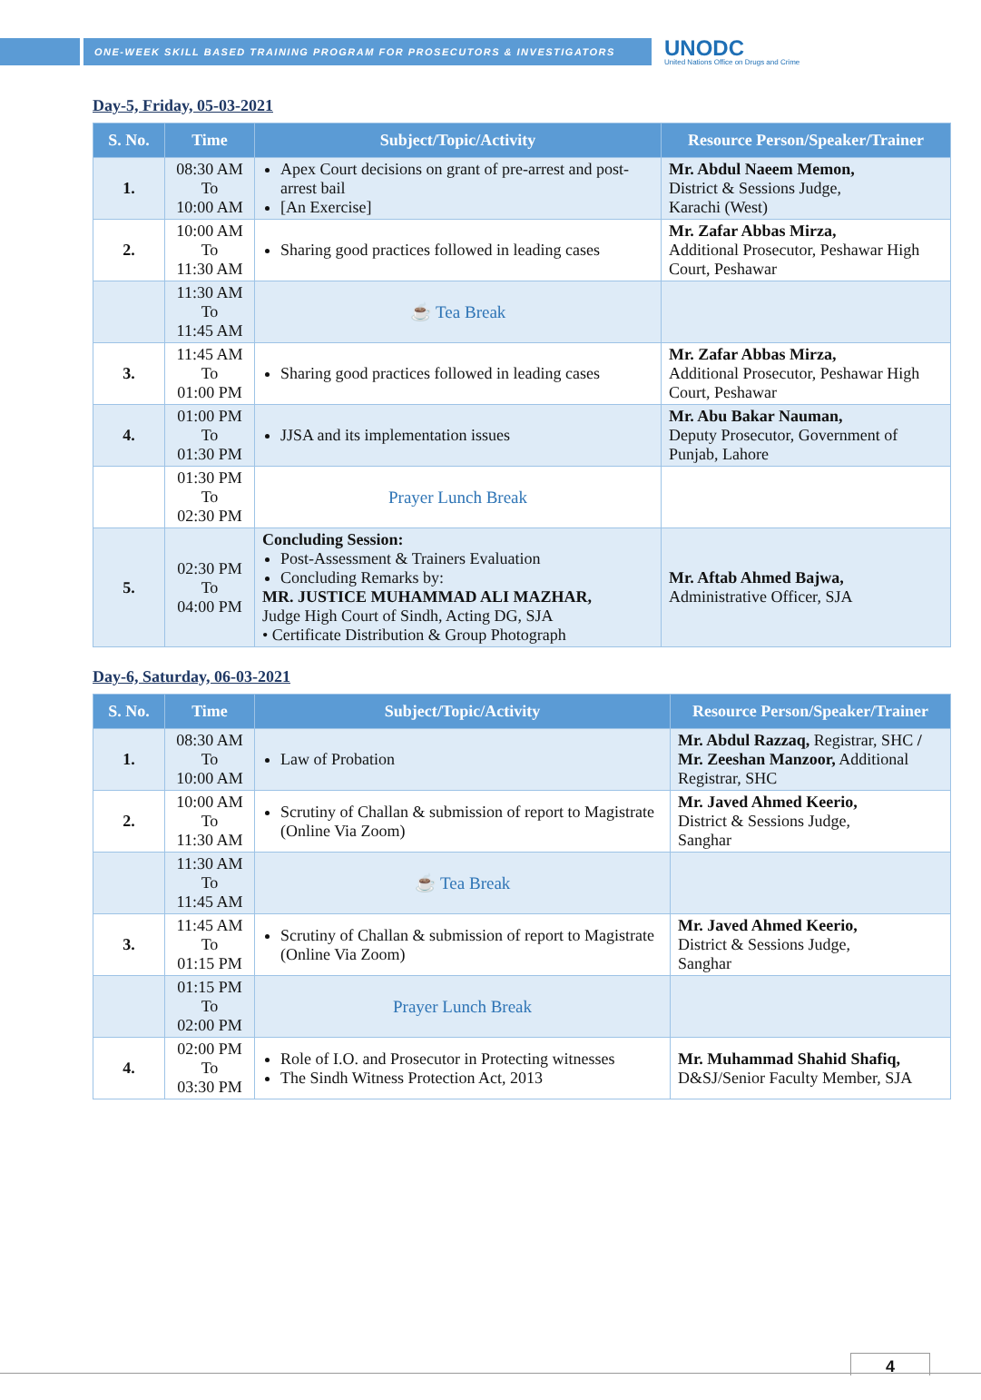ONE-WEEK SKILL BASED TRAINING PROGRAM FOR PROSECUTORS & INVESTIGATORS
UNODC
United Nations Office on Drugs and Crime
Day-5, Friday, 05-03-2021
| S. No. | Time | Subject/Topic/Activity | Resource Person/Speaker/Trainer |
| --- | --- | --- | --- |
| 1. | 08:30 AM To 10:00 AM | Apex Court decisions on grant of pre-arrest and post-arrest bail [An Exercise] | Mr. Abdul Naeem Memon, District & Sessions Judge, Karachi (West) |
| 2. | 10:00 AM To 11:30 AM | Sharing good practices followed in leading cases | Mr. Zafar Abbas Mirza, Additional Prosecutor, Peshawar High Court, Peshawar |
| | 11:30 AM To 11:45 AM | ☕ Tea Break | |
| 3. | 11:45 AM To 01:00 PM | Sharing good practices followed in leading cases | Mr. Zafar Abbas Mirza, Additional Prosecutor, Peshawar High Court, Peshawar |
| 4. | 01:00 PM To 01:30 PM | JJSA and its implementation issues | Mr. Abu Bakar Nauman, Deputy Prosecutor, Government of Punjab, Lahore |
| | 01:30 PM To 02:30 PM | Prayer Lunch Break | |
| 5. | 02:30 PM To 04:00 PM | Concluding Session: Post-Assessment & Trainers Evaluation Concluding Remarks by: MR. JUSTICE MUHAMMAD ALI MAZHAR, Judge High Court of Sindh, Acting DG, SJA • Certificate Distribution & Group Photograph | Mr. Aftab Ahmed Bajwa, Administrative Officer, SJA |
Day-6, Saturday, 06-03-2021
| S. No. | Time | Subject/Topic/Activity | Resource Person/Speaker/Trainer |
| --- | --- | --- | --- |
| 1. | 08:30 AM To 10:00 AM | Law of Probation | Mr. Abdul Razzaq, Registrar, SHC / Mr. Zeeshan Manzoor, Additional Registrar, SHC |
| 2. | 10:00 AM To 11:30 AM | Scrutiny of Challan & submission of report to Magistrate (Online Via Zoom) | Mr. Javed Ahmed Keerio, District & Sessions Judge, Sanghar |
| | 11:30 AM To 11:45 AM | ☕ Tea Break | |
| 3. | 11:45 AM To 01:15 PM | Scrutiny of Challan & submission of report to Magistrate (Online Via Zoom) | Mr. Javed Ahmed Keerio, District & Sessions Judge, Sanghar |
| | 01:15 PM To 02:00 PM | Prayer Lunch Break | |
| 4. | 02:00 PM To 03:30 PM | Role of I.O. and Prosecutor in Protecting witnesses The Sindh Witness Protection Act, 2013 | Mr. Muhammad Shahid Shafiq, D&SJ/Senior Faculty Member, SJA |
4